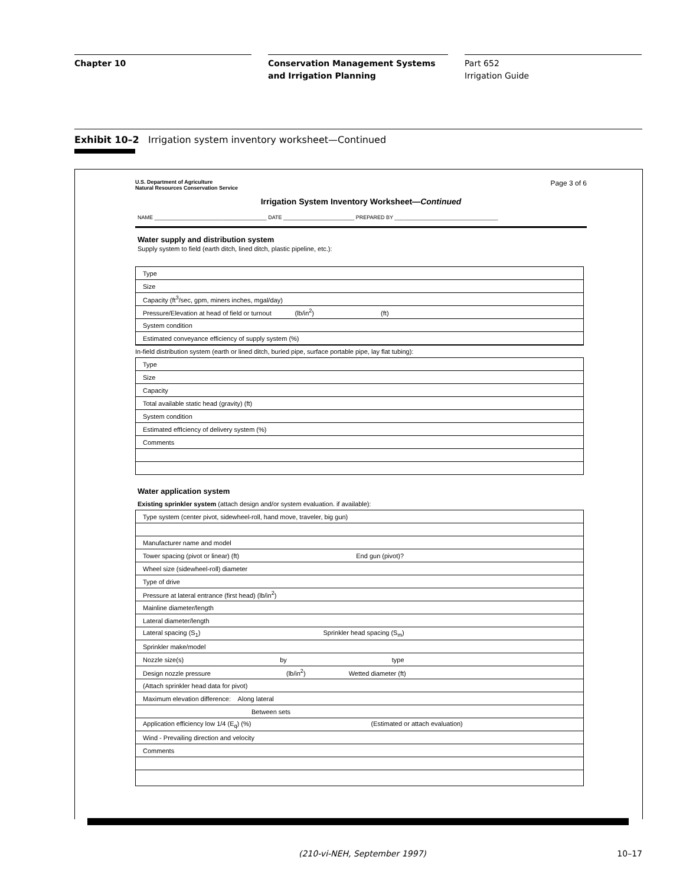Chapter 10 Conservation Management Systems and Irrigation Planning
Part 652
Irrigation Guide
Exhibit 10–2 Irrigation system inventory worksheet—Continued
U.S. Department of Agriculture
Natural Resources Conservation Service
Page 3 of 6
Irrigation System Inventory Worksheet—Continued
NAME ______________________________________ DATE ________________________ PREPARED BY ___________________________________
Water supply and distribution system
Supply system to field (earth ditch, lined ditch, plastic pipeline, etc.):
| Type |
| Size |
| Capacity (ft<sup>3</sup>/sec, gpm, miners inches, mgal/day) |
| Pressure/Elevation at head of field or turnout (lb/in<sup>2</sup>) (ft) |
| System condition |
| Estimated conveyance efficiency of supply system (%) |
In-field distribution system (earth or lined ditch, buried pipe, surface portable pipe, lay flat tubing):
| Type |
| Size |
| Capacity |
| Total available static head (gravity) (ft) |
| System condition |
| Estimated effIciency of delivery system (%) |
| Comments |
Water application system
Existing sprinkler system (attach design and/or system evaluation. if available):
| Type system (center pivot, sidewheel-roll, hand move, traveler, big gun) |
| Manufacturer name and model |
| Tower spacing (pivot or linear) (ft) End gun (pivot)? |
| Wheel size (sidewheel-roll) diameter |
| Type of drive |
| Pressure at lateral entrance (first head) (lb/in<sup>2</sup>) |
| Mainline diameter/length |
| Lateral diameter/length |
| Lateral spacing (S<sub>1</sub>) Sprinkler head spacing (S<sub>m</sub>) |
| Sprinkler make/model |
| Nozzle size(s) by type |
| Design nozzle pressure (lb/in<sup>2</sup>) Wetted diameter (ft) |
| (Attach sprinkler head data for pivot) |
| Maximum elevation difference: Along lateral |
| Between sets |
| Application efficiency low 1/4 (E<sub>q</sub>) (%) (Estimated or attach evaluation) |
| Wind - Prevailing direction and velocity |
| Comments |
(210-vi-NEH, September 1997) 10–17